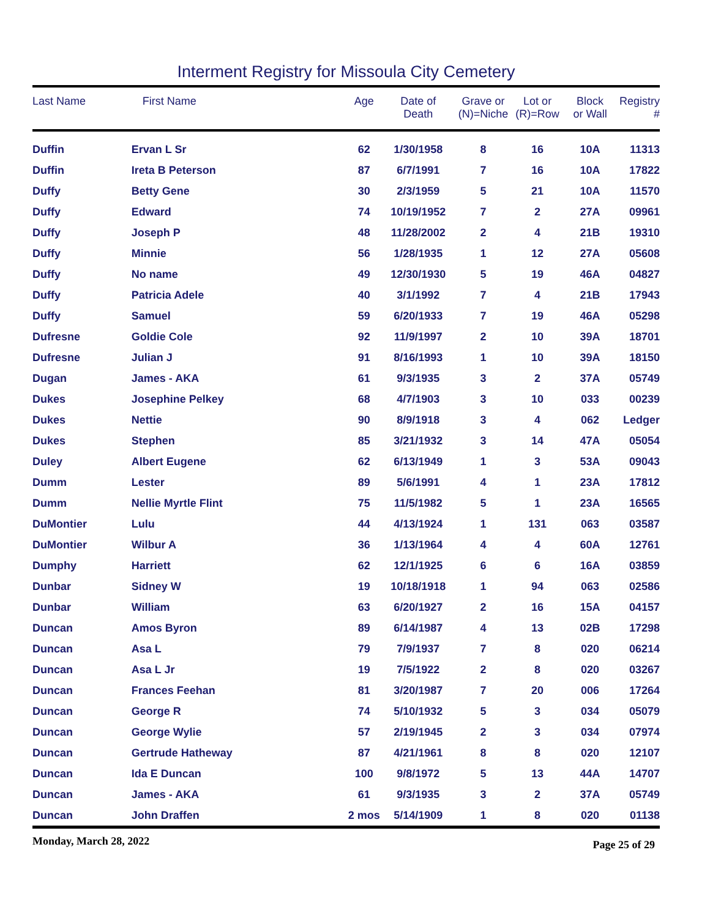Interment Registry for Missoula City Cemetery
| Last Name | First Name | Age | Date of Death | Grave or (N)=Niche | Lot or (R)=Row | Block or Wall | Registry # |
| --- | --- | --- | --- | --- | --- | --- | --- |
| Duffin | Ervan L Sr | 62 | 1/30/1958 | 8 | 16 | 10A | 11313 |
| Duffin | Ireta B Peterson | 87 | 6/7/1991 | 7 | 16 | 10A | 17822 |
| Duffy | Betty Gene | 30 | 2/3/1959 | 5 | 21 | 10A | 11570 |
| Duffy | Edward | 74 | 10/19/1952 | 7 | 2 | 27A | 09961 |
| Duffy | Joseph P | 48 | 11/28/2002 | 2 | 4 | 21B | 19310 |
| Duffy | Minnie | 56 | 1/28/1935 | 1 | 12 | 27A | 05608 |
| Duffy | No name | 49 | 12/30/1930 | 5 | 19 | 46A | 04827 |
| Duffy | Patricia Adele | 40 | 3/1/1992 | 7 | 4 | 21B | 17943 |
| Duffy | Samuel | 59 | 6/20/1933 | 7 | 19 | 46A | 05298 |
| Dufresne | Goldie Cole | 92 | 11/9/1997 | 2 | 10 | 39A | 18701 |
| Dufresne | Julian J | 91 | 8/16/1993 | 1 | 10 | 39A | 18150 |
| Dugan | James - AKA | 61 | 9/3/1935 | 3 | 2 | 37A | 05749 |
| Dukes | Josephine Pelkey | 68 | 4/7/1903 | 3 | 10 | 033 | 00239 |
| Dukes | Nettie | 90 | 8/9/1918 | 3 | 4 | 062 | Ledger |
| Dukes | Stephen | 85 | 3/21/1932 | 3 | 14 | 47A | 05054 |
| Duley | Albert Eugene | 62 | 6/13/1949 | 1 | 3 | 53A | 09043 |
| Dumm | Lester | 89 | 5/6/1991 | 4 | 1 | 23A | 17812 |
| Dumm | Nellie Myrtle Flint | 75 | 11/5/1982 | 5 | 1 | 23A | 16565 |
| DuMontier | Lulu | 44 | 4/13/1924 | 1 | 131 | 063 | 03587 |
| DuMontier | Wilbur A | 36 | 1/13/1964 | 4 | 4 | 60A | 12761 |
| Dumphy | Harriett | 62 | 12/1/1925 | 6 | 6 | 16A | 03859 |
| Dunbar | Sidney W | 19 | 10/18/1918 | 1 | 94 | 063 | 02586 |
| Dunbar | William | 63 | 6/20/1927 | 2 | 16 | 15A | 04157 |
| Duncan | Amos Byron | 89 | 6/14/1987 | 4 | 13 | 02B | 17298 |
| Duncan | Asa L | 79 | 7/9/1937 | 7 | 8 | 020 | 06214 |
| Duncan | Asa L Jr | 19 | 7/5/1922 | 2 | 8 | 020 | 03267 |
| Duncan | Frances Feehan | 81 | 3/20/1987 | 7 | 20 | 006 | 17264 |
| Duncan | George R | 74 | 5/10/1932 | 5 | 3 | 034 | 05079 |
| Duncan | George Wylie | 57 | 2/19/1945 | 2 | 3 | 034 | 07974 |
| Duncan | Gertrude Hatheway | 87 | 4/21/1961 | 8 | 8 | 020 | 12107 |
| Duncan | Ida E Duncan | 100 | 9/8/1972 | 5 | 13 | 44A | 14707 |
| Duncan | James - AKA | 61 | 9/3/1935 | 3 | 2 | 37A | 05749 |
| Duncan | John Draffen | 2 mos | 5/14/1909 | 1 | 8 | 020 | 01138 |
Monday, March 28, 2022 Page 25 of 29